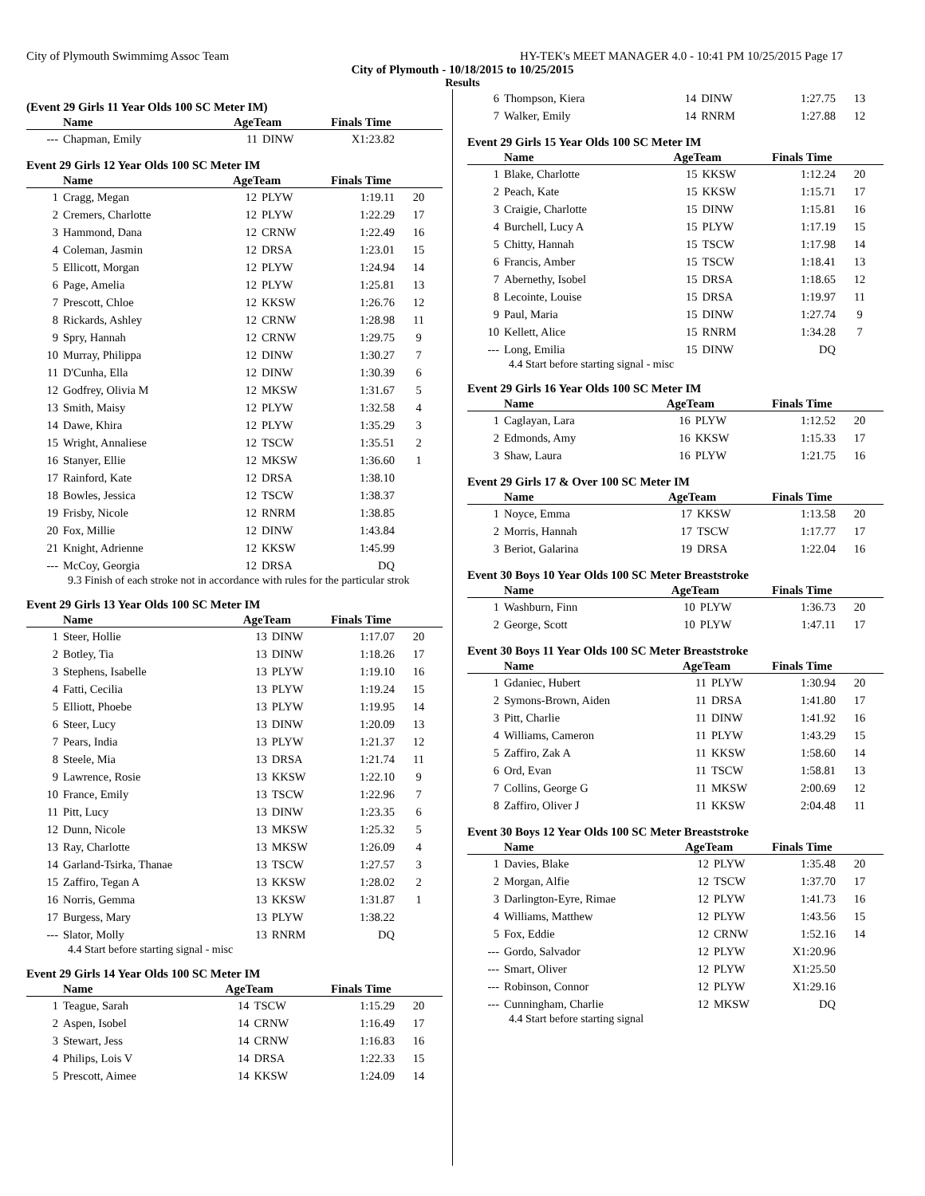City of Plymouth Swimmimg Assoc Team HY-TEK's MEET MANAGER 4.0 - 10:41 PM 10/25/2015 Page 17
City of Plymouth - 10/18/2015 to 10/25/2015
Results
(Event 29 Girls 11 Year Olds 100 SC Meter IM)
| | Name | AgeTeam | | Finals Time | |
| --- | --- | --- | --- | --- | --- |
| --- | Chapman, Emily | 11 | DINW | X1:23.82 | |
Event 29 Girls 12 Year Olds 100 SC Meter IM
| | Name | AgeTeam | | Finals Time | |
| --- | --- | --- | --- | --- | --- |
| 1 | Cragg, Megan | 12 | PLYW | 1:19.11 | 20 |
| 2 | Cremers, Charlotte | 12 | PLYW | 1:22.29 | 17 |
| 3 | Hammond, Dana | 12 | CRNW | 1:22.49 | 16 |
| 4 | Coleman, Jasmin | 12 | DRSA | 1:23.01 | 15 |
| 5 | Ellicott, Morgan | 12 | PLYW | 1:24.94 | 14 |
| 6 | Page, Amelia | 12 | PLYW | 1:25.81 | 13 |
| 7 | Prescott, Chloe | 12 | KKSW | 1:26.76 | 12 |
| 8 | Rickards, Ashley | 12 | CRNW | 1:28.98 | 11 |
| 9 | Spry, Hannah | 12 | CRNW | 1:29.75 | 9 |
| 10 | Murray, Philippa | 12 | DINW | 1:30.27 | 7 |
| 11 | D'Cunha, Ella | 12 | DINW | 1:30.39 | 6 |
| 12 | Godfrey, Olivia M | 12 | MKSW | 1:31.67 | 5 |
| 13 | Smith, Maisy | 12 | PLYW | 1:32.58 | 4 |
| 14 | Dawe, Khira | 12 | PLYW | 1:35.29 | 3 |
| 15 | Wright, Annaliese | 12 | TSCW | 1:35.51 | 2 |
| 16 | Stanyer, Ellie | 12 | MKSW | 1:36.60 | 1 |
| 17 | Rainford, Kate | 12 | DRSA | 1:38.10 | |
| 18 | Bowles, Jessica | 12 | TSCW | 1:38.37 | |
| 19 | Frisby, Nicole | 12 | RNRM | 1:38.85 | |
| 20 | Fox, Millie | 12 | DINW | 1:43.84 | |
| 21 | Knight, Adrienne | 12 | KKSW | 1:45.99 | |
| --- | McCoy, Georgia | 12 | DRSA | DQ | |
9.3 Finish of each stroke not in accordance with rules for the particular strok
Event 29 Girls 13 Year Olds 100 SC Meter IM
| | Name | AgeTeam | | Finals Time | |
| --- | --- | --- | --- | --- | --- |
| 1 | Steer, Hollie | 13 | DINW | 1:17.07 | 20 |
| 2 | Botley, Tia | 13 | DINW | 1:18.26 | 17 |
| 3 | Stephens, Isabelle | 13 | PLYW | 1:19.10 | 16 |
| 4 | Fatti, Cecilia | 13 | PLYW | 1:19.24 | 15 |
| 5 | Elliott, Phoebe | 13 | PLYW | 1:19.95 | 14 |
| 6 | Steer, Lucy | 13 | DINW | 1:20.09 | 13 |
| 7 | Pears, India | 13 | PLYW | 1:21.37 | 12 |
| 8 | Steele, Mia | 13 | DRSA | 1:21.74 | 11 |
| 9 | Lawrence, Rosie | 13 | KKSW | 1:22.10 | 9 |
| 10 | France, Emily | 13 | TSCW | 1:22.96 | 7 |
| 11 | Pitt, Lucy | 13 | DINW | 1:23.35 | 6 |
| 12 | Dunn, Nicole | 13 | MKSW | 1:25.32 | 5 |
| 13 | Ray, Charlotte | 13 | MKSW | 1:26.09 | 4 |
| 14 | Garland-Tsirka, Thanae | 13 | TSCW | 1:27.57 | 3 |
| 15 | Zaffiro, Tegan A | 13 | KKSW | 1:28.02 | 2 |
| 16 | Norris, Gemma | 13 | KKSW | 1:31.87 | 1 |
| 17 | Burgess, Mary | 13 | PLYW | 1:38.22 | |
| --- | Slator, Molly | 13 | RNRM | DQ | |
4.4 Start before starting signal - misc
Event 29 Girls 14 Year Olds 100 SC Meter IM
| | Name | AgeTeam | | Finals Time | |
| --- | --- | --- | --- | --- | --- |
| 1 | Teague, Sarah | 14 | TSCW | 1:15.29 | 20 |
| 2 | Aspen, Isobel | 14 | CRNW | 1:16.49 | 17 |
| 3 | Stewart, Jess | 14 | CRNW | 1:16.83 | 16 |
| 4 | Philips, Lois V | 14 | DRSA | 1:22.33 | 15 |
| 5 | Prescott, Aimee | 14 | KKSW | 1:24.09 | 14 |
| 6 | Thompson, Kiera | 14 | DINW | 1:27.75 | 13 |
| 7 | Walker, Emily | 14 | RNRM | 1:27.88 | 12 |
Event 29 Girls 15 Year Olds 100 SC Meter IM
| | Name | AgeTeam | | Finals Time | |
| --- | --- | --- | --- | --- | --- |
| 1 | Blake, Charlotte | 15 | KKSW | 1:12.24 | 20 |
| 2 | Peach, Kate | 15 | KKSW | 1:15.71 | 17 |
| 3 | Craigie, Charlotte | 15 | DINW | 1:15.81 | 16 |
| 4 | Burchell, Lucy A | 15 | PLYW | 1:17.19 | 15 |
| 5 | Chitty, Hannah | 15 | TSCW | 1:17.98 | 14 |
| 6 | Francis, Amber | 15 | TSCW | 1:18.41 | 13 |
| 7 | Abernethy, Isobel | 15 | DRSA | 1:18.65 | 12 |
| 8 | Lecointe, Louise | 15 | DRSA | 1:19.97 | 11 |
| 9 | Paul, Maria | 15 | DINW | 1:27.74 | 9 |
| 10 | Kellett, Alice | 15 | RNRM | 1:34.28 | 7 |
| --- | Long, Emilia | 15 | DINW | DQ | |
4.4 Start before starting signal - misc
Event 29 Girls 16 Year Olds 100 SC Meter IM
| | Name | AgeTeam | | Finals Time | |
| --- | --- | --- | --- | --- | --- |
| 1 | Caglayan, Lara | 16 | PLYW | 1:12.52 | 20 |
| 2 | Edmonds, Amy | 16 | KKSW | 1:15.33 | 17 |
| 3 | Shaw, Laura | 16 | PLYW | 1:21.75 | 16 |
Event 29 Girls 17 & Over 100 SC Meter IM
| | Name | AgeTeam | | Finals Time | |
| --- | --- | --- | --- | --- | --- |
| 1 | Noyce, Emma | 17 | KKSW | 1:13.58 | 20 |
| 2 | Morris, Hannah | 17 | TSCW | 1:17.77 | 17 |
| 3 | Beriot, Galarina | 19 | DRSA | 1:22.04 | 16 |
Event 30 Boys 10 Year Olds 100 SC Meter Breaststroke
| | Name | AgeTeam | | Finals Time | |
| --- | --- | --- | --- | --- | --- |
| 1 | Washburn, Finn | 10 | PLYW | 1:36.73 | 20 |
| 2 | George, Scott | 10 | PLYW | 1:47.11 | 17 |
Event 30 Boys 11 Year Olds 100 SC Meter Breaststroke
| | Name | AgeTeam | | Finals Time | |
| --- | --- | --- | --- | --- | --- |
| 1 | Gdaniec, Hubert | 11 | PLYW | 1:30.94 | 20 |
| 2 | Symons-Brown, Aiden | 11 | DRSA | 1:41.80 | 17 |
| 3 | Pitt, Charlie | 11 | DINW | 1:41.92 | 16 |
| 4 | Williams, Cameron | 11 | PLYW | 1:43.29 | 15 |
| 5 | Zaffiro, Zak A | 11 | KKSW | 1:58.60 | 14 |
| 6 | Ord, Evan | 11 | TSCW | 1:58.81 | 13 |
| 7 | Collins, George G | 11 | MKSW | 2:00.69 | 12 |
| 8 | Zaffiro, Oliver J | 11 | KKSW | 2:04.48 | 11 |
Event 30 Boys 12 Year Olds 100 SC Meter Breaststroke
| | Name | AgeTeam | | Finals Time | |
| --- | --- | --- | --- | --- | --- |
| 1 | Davies, Blake | 12 | PLYW | 1:35.48 | 20 |
| 2 | Morgan, Alfie | 12 | TSCW | 1:37.70 | 17 |
| 3 | Darlington-Eyre, Rimae | 12 | PLYW | 1:41.73 | 16 |
| 4 | Williams, Matthew | 12 | PLYW | 1:43.56 | 15 |
| 5 | Fox, Eddie | 12 | CRNW | 1:52.16 | 14 |
| --- | Gordo, Salvador | 12 | PLYW | X1:20.96 | |
| --- | Smart, Oliver | 12 | PLYW | X1:25.50 | |
| --- | Robinson, Connor | 12 | PLYW | X1:29.16 | |
| --- | Cunningham, Charlie | 12 | MKSW | DQ | |
4.4 Start before starting signal